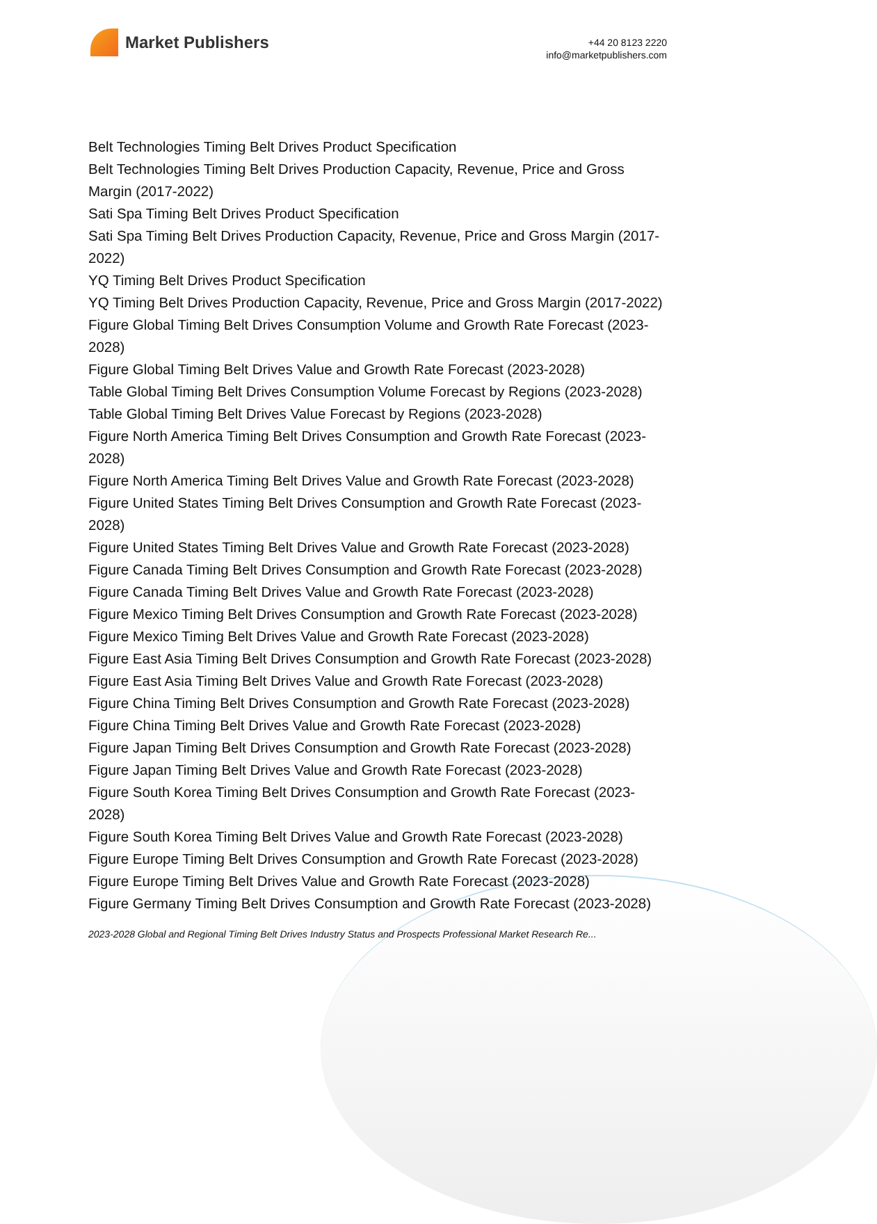Market Publishers
+44 20 8123 2220
info@marketpublishers.com
Belt Technologies Timing Belt Drives Product Specification
Belt Technologies Timing Belt Drives Production Capacity, Revenue, Price and Gross Margin (2017-2022)
Sati Spa Timing Belt Drives Product Specification
Sati Spa Timing Belt Drives Production Capacity, Revenue, Price and Gross Margin (2017-2022)
YQ Timing Belt Drives Product Specification
YQ Timing Belt Drives Production Capacity, Revenue, Price and Gross Margin (2017-2022)
Figure Global Timing Belt Drives Consumption Volume and Growth Rate Forecast (2023-2028)
Figure Global Timing Belt Drives Value and Growth Rate Forecast (2023-2028)
Table Global Timing Belt Drives Consumption Volume Forecast by Regions (2023-2028)
Table Global Timing Belt Drives Value Forecast by Regions (2023-2028)
Figure North America Timing Belt Drives Consumption and Growth Rate Forecast (2023-2028)
Figure North America Timing Belt Drives Value and Growth Rate Forecast (2023-2028)
Figure United States Timing Belt Drives Consumption and Growth Rate Forecast (2023-2028)
Figure United States Timing Belt Drives Value and Growth Rate Forecast (2023-2028)
Figure Canada Timing Belt Drives Consumption and Growth Rate Forecast (2023-2028)
Figure Canada Timing Belt Drives Value and Growth Rate Forecast (2023-2028)
Figure Mexico Timing Belt Drives Consumption and Growth Rate Forecast (2023-2028)
Figure Mexico Timing Belt Drives Value and Growth Rate Forecast (2023-2028)
Figure East Asia Timing Belt Drives Consumption and Growth Rate Forecast (2023-2028)
Figure East Asia Timing Belt Drives Value and Growth Rate Forecast (2023-2028)
Figure China Timing Belt Drives Consumption and Growth Rate Forecast (2023-2028)
Figure China Timing Belt Drives Value and Growth Rate Forecast (2023-2028)
Figure Japan Timing Belt Drives Consumption and Growth Rate Forecast (2023-2028)
Figure Japan Timing Belt Drives Value and Growth Rate Forecast (2023-2028)
Figure South Korea Timing Belt Drives Consumption and Growth Rate Forecast (2023-2028)
Figure South Korea Timing Belt Drives Value and Growth Rate Forecast (2023-2028)
Figure Europe Timing Belt Drives Consumption and Growth Rate Forecast (2023-2028)
Figure Europe Timing Belt Drives Value and Growth Rate Forecast (2023-2028)
Figure Germany Timing Belt Drives Consumption and Growth Rate Forecast (2023-2028)
2023-2028 Global and Regional Timing Belt Drives Industry Status and Prospects Professional Market Research Re...